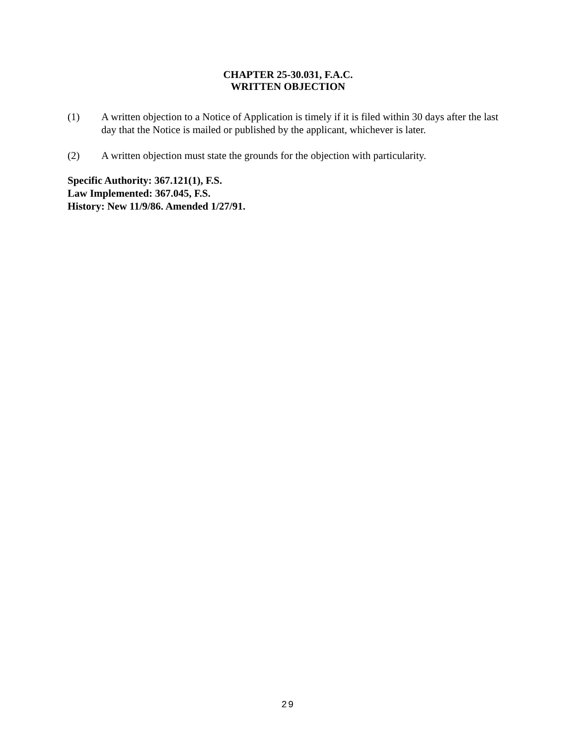CHAPTER 25-30.031, F.A.C.
WRITTEN OBJECTION
(1) A written objection to a Notice of Application is timely if it is filed within 30 days after the last day that the Notice is mailed or published by the applicant, whichever is later.
(2) A written objection must state the grounds for the objection with particularity.
Specific Authority: 367.121(1), F.S.
Law Implemented: 367.045, F.S.
History: New 11/9/86. Amended 1/27/91.
29